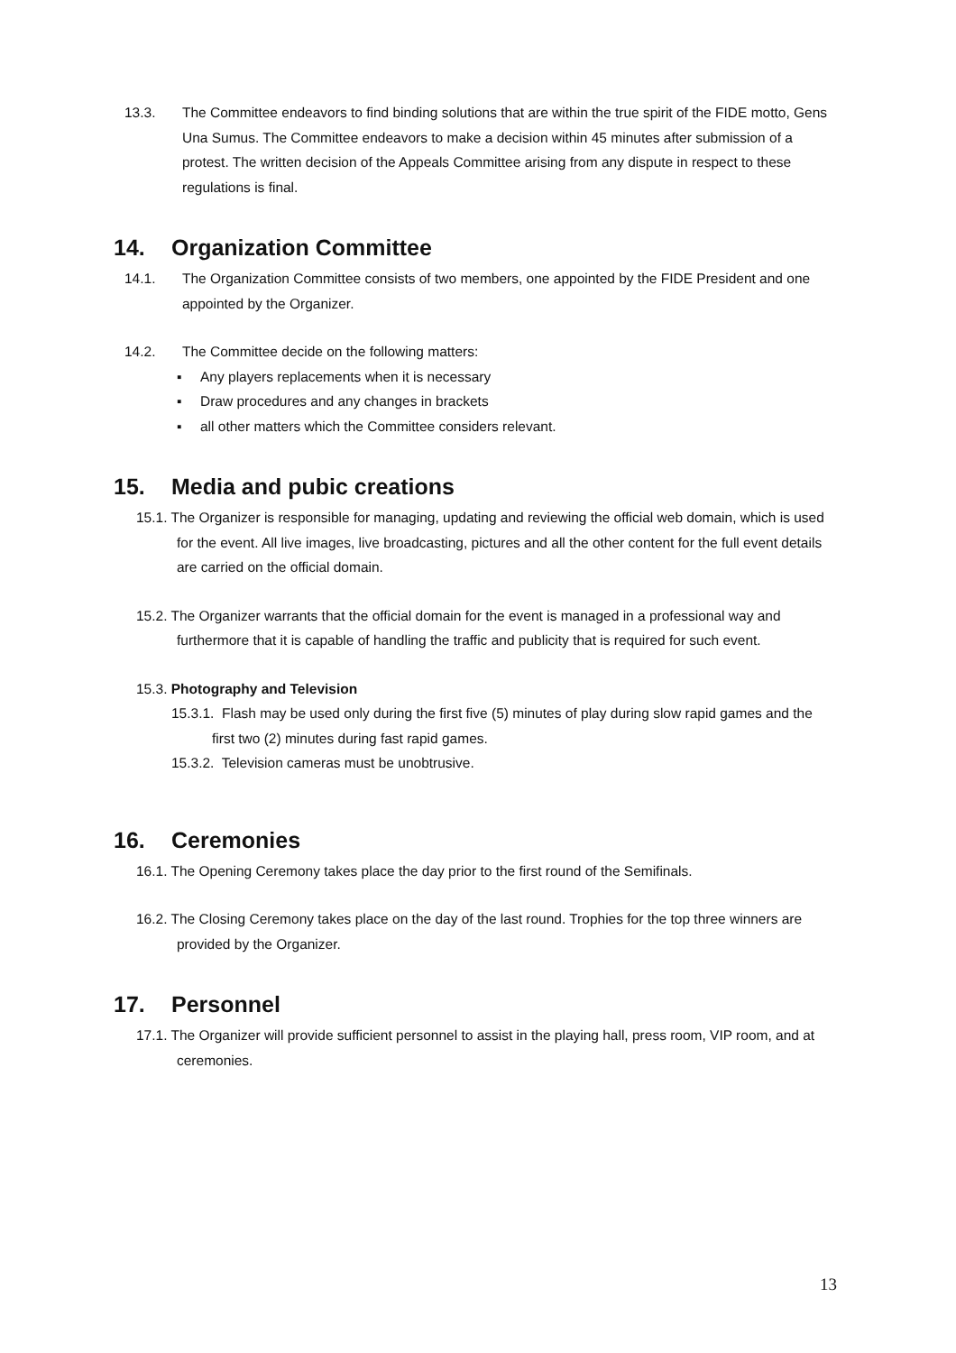13.3. The Committee endeavors to find binding solutions that are within the true spirit of the FIDE motto, Gens Una Sumus. The Committee endeavors to make a decision within 45 minutes after submission of a protest. The written decision of the Appeals Committee arising from any dispute in respect to these regulations is final.
14. Organization Committee
14.1. The Organization Committee consists of two members, one appointed by the FIDE President and one appointed by the Organizer.
14.2. The Committee decide on the following matters:
▪ Any players replacements when it is necessary
▪ Draw procedures and any changes in brackets
▪ all other matters which the Committee considers relevant.
15. Media and pubic creations
15.1. The Organizer is responsible for managing, updating and reviewing the official web domain, which is used for the event. All live images, live broadcasting, pictures and all the other content for the full event details are carried on the official domain.
15.2. The Organizer warrants that the official domain for the event is managed in a professional way and furthermore that it is capable of handling the traffic and publicity that is required for such event.
15.3. Photography and Television
15.3.1. Flash may be used only during the first five (5) minutes of play during slow rapid games and the first two (2) minutes during fast rapid games.
15.3.2. Television cameras must be unobtrusive.
16. Ceremonies
16.1. The Opening Ceremony takes place the day prior to the first round of the Semifinals.
16.2. The Closing Ceremony takes place on the day of the last round. Trophies for the top three winners are provided by the Organizer.
17. Personnel
17.1. The Organizer will provide sufficient personnel to assist in the playing hall, press room, VIP room, and at ceremonies.
13